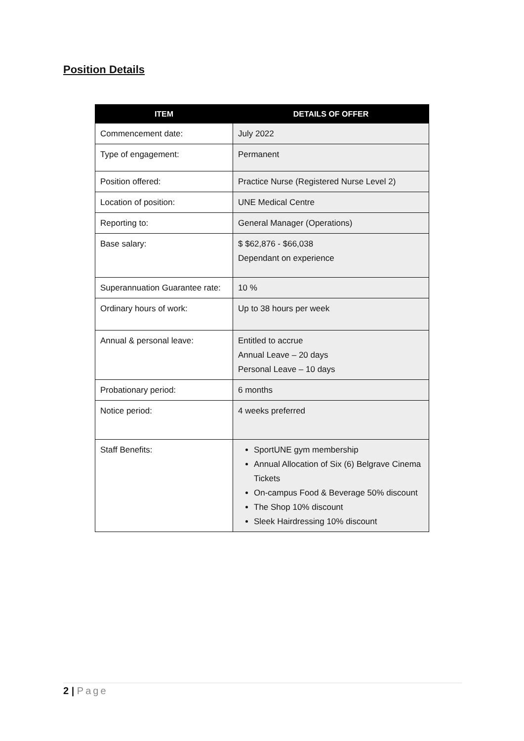Position Details
| ITEM | DETAILS OF OFFER |
| --- | --- |
| Commencement date: | July 2022 |
| Type of engagement: | Permanent |
| Position offered: | Practice Nurse (Registered Nurse Level 2) |
| Location of position: | UNE Medical Centre |
| Reporting to: | General Manager (Operations) |
| Base salary: | $ $62,876 - $66,038 Dependant on experience |
| Superannuation Guarantee rate: | 10 % |
| Ordinary hours of work: | Up to 38 hours per week |
| Annual & personal leave: | Entitled to accrue Annual Leave – 20 days Personal Leave – 10 days |
| Probationary period: | 6 months |
| Notice period: | 4 weeks preferred |
| Staff Benefits: | SportUNE gym membership Annual Allocation of Six (6) Belgrave Cinema Tickets On-campus Food & Beverage 50% discount The Shop 10% discount Sleek Hairdressing 10% discount |
2 | Page